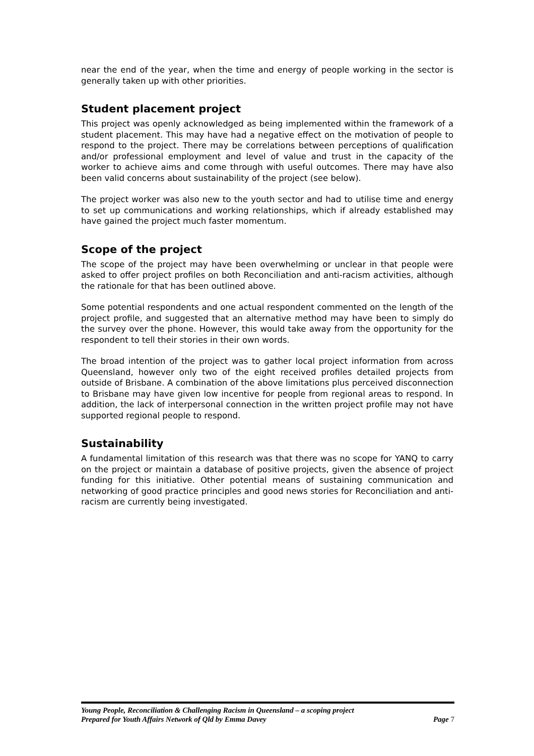near the end of the year, when the time and energy of people working in the sector is generally taken up with other priorities.
Student placement project
This project was openly acknowledged as being implemented within the framework of a student placement. This may have had a negative effect on the motivation of people to respond to the project. There may be correlations between perceptions of qualification and/or professional employment and level of value and trust in the capacity of the worker to achieve aims and come through with useful outcomes. There may have also been valid concerns about sustainability of the project (see below).
The project worker was also new to the youth sector and had to utilise time and energy to set up communications and working relationships, which if already established may have gained the project much faster momentum.
Scope of the project
The scope of the project may have been overwhelming or unclear in that people were asked to offer project profiles on both Reconciliation and anti-racism activities, although the rationale for that has been outlined above.
Some potential respondents and one actual respondent commented on the length of the project profile, and suggested that an alternative method may have been to simply do the survey over the phone. However, this would take away from the opportunity for the respondent to tell their stories in their own words.
The broad intention of the project was to gather local project information from across Queensland, however only two of the eight received profiles detailed projects from outside of Brisbane. A combination of the above limitations plus perceived disconnection to Brisbane may have given low incentive for people from regional areas to respond. In addition, the lack of interpersonal connection in the written project profile may not have supported regional people to respond.
Sustainability
A fundamental limitation of this research was that there was no scope for YANQ to carry on the project or maintain a database of positive projects, given the absence of project funding for this initiative. Other potential means of sustaining communication and networking of good practice principles and good news stories for Reconciliation and anti-racism are currently being investigated.
Young People, Reconciliation & Challenging Racism in Queensland – a scoping project
Prepared for Youth Affairs Network of Qld by Emma Davey Page 7